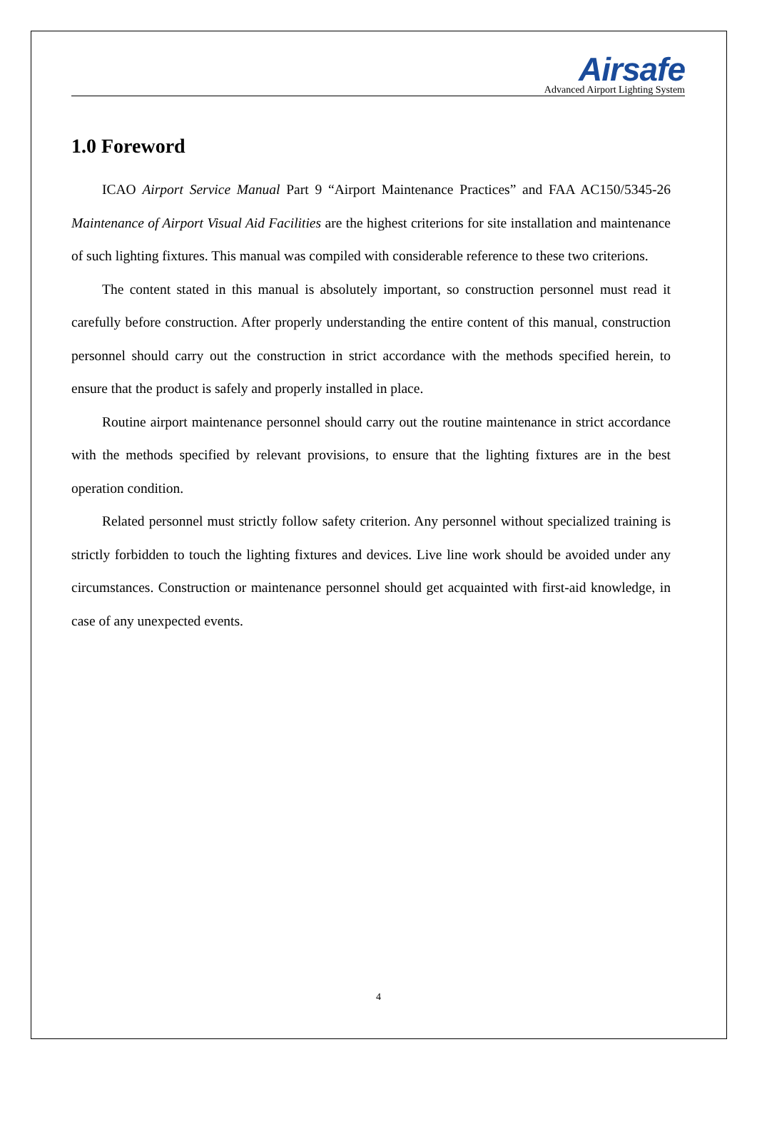Airsafe
Advanced Airport Lighting System
1.0 Foreword
ICAO Airport Service Manual Part 9 “Airport Maintenance Practices” and FAA AC150/5345-26 Maintenance of Airport Visual Aid Facilities are the highest criterions for site installation and maintenance of such lighting fixtures. This manual was compiled with considerable reference to these two criterions.
The content stated in this manual is absolutely important, so construction personnel must read it carefully before construction. After properly understanding the entire content of this manual, construction personnel should carry out the construction in strict accordance with the methods specified herein, to ensure that the product is safely and properly installed in place.
Routine airport maintenance personnel should carry out the routine maintenance in strict accordance with the methods specified by relevant provisions, to ensure that the lighting fixtures are in the best operation condition.
Related personnel must strictly follow safety criterion. Any personnel without specialized training is strictly forbidden to touch the lighting fixtures and devices. Live line work should be avoided under any circumstances. Construction or maintenance personnel should get acquainted with first-aid knowledge, in case of any unexpected events.
4